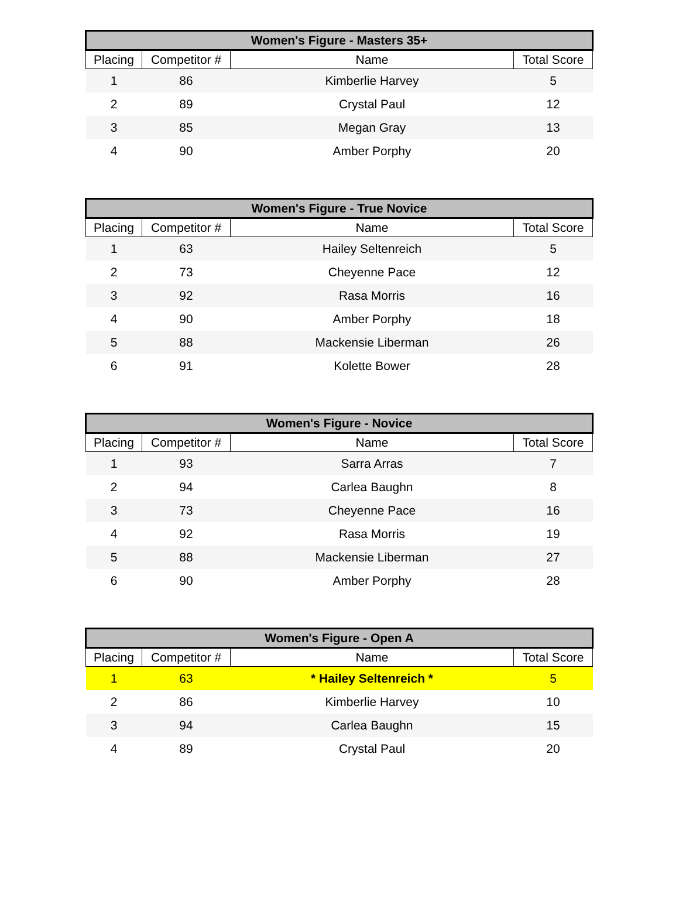| Women's Figure - Masters 35+ | | | |
| --- | --- | --- | --- |
| Placing | Competitor # | Name | Total Score |
| 1 | 86 | Kimberlie Harvey | 5 |
| 2 | 89 | Crystal Paul | 12 |
| 3 | 85 | Megan Gray | 13 |
| 4 | 90 | Amber Porphy | 20 |
| Women's Figure - True Novice | | | |
| --- | --- | --- | --- |
| Placing | Competitor # | Name | Total Score |
| 1 | 63 | Hailey Seltenreich | 5 |
| 2 | 73 | Cheyenne Pace | 12 |
| 3 | 92 | Rasa Morris | 16 |
| 4 | 90 | Amber Porphy | 18 |
| 5 | 88 | Mackensie Liberman | 26 |
| 6 | 91 | Kolette Bower | 28 |
| Women's Figure - Novice | | | |
| --- | --- | --- | --- |
| Placing | Competitor # | Name | Total Score |
| 1 | 93 | Sarra Arras | 7 |
| 2 | 94 | Carlea Baughn | 8 |
| 3 | 73 | Cheyenne Pace | 16 |
| 4 | 92 | Rasa Morris | 19 |
| 5 | 88 | Mackensie Liberman | 27 |
| 6 | 90 | Amber Porphy | 28 |
| Women's Figure - Open A | | | |
| --- | --- | --- | --- |
| Placing | Competitor # | Name | Total Score |
| 1 | 63 | * Hailey Seltenreich * | 5 |
| 2 | 86 | Kimberlie Harvey | 10 |
| 3 | 94 | Carlea Baughn | 15 |
| 4 | 89 | Crystal Paul | 20 |